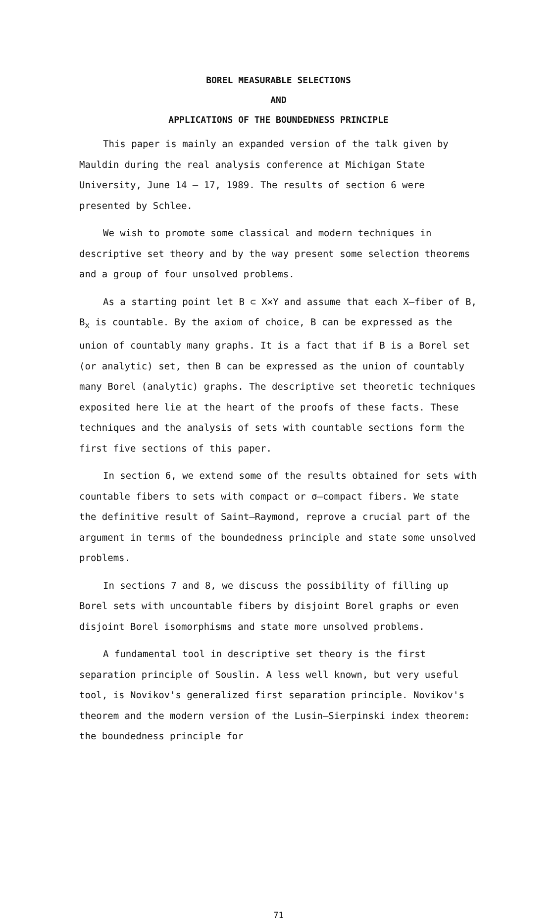BOREL MEASURABLE SELECTIONS
AND
APPLICATIONS OF THE BOUNDEDNESS PRINCIPLE
This paper is mainly an expanded version of the talk given by Mauldin during the real analysis conference at Michigan State University, June 14 – 17, 1989. The results of section 6 were presented by Schlee.
We wish to promote some classical and modern techniques in descriptive set theory and by the way present some selection theorems and a group of four unsolved problems.
As a starting point let B ⊂ X×Y and assume that each X–fiber of B, B<sub>x</sub> is countable. By the axiom of choice, B can be expressed as the union of countably many graphs. It is a fact that if B is a Borel set (or analytic) set, then B can be expressed as the union of countably many Borel (analytic) graphs. The descriptive set theoretic techniques exposited here lie at the heart of the proofs of these facts. These techniques and the analysis of sets with countable sections form the first five sections of this paper.
In section 6, we extend some of the results obtained for sets with countable fibers to sets with compact or σ–compact fibers. We state the definitive result of Saint–Raymond, reprove a crucial part of the argument in terms of the boundedness principle and state some unsolved problems.
In sections 7 and 8, we discuss the possibility of filling up Borel sets with uncountable fibers by disjoint Borel graphs or even disjoint Borel isomorphisms and state more unsolved problems.
A fundamental tool in descriptive set theory is the first separation principle of Souslin. A less well known, but very useful tool, is Novikov's generalized first separation principle. Novikov's theorem and the modern version of the Lusin–Sierpinski index theorem: the boundedness principle for
71